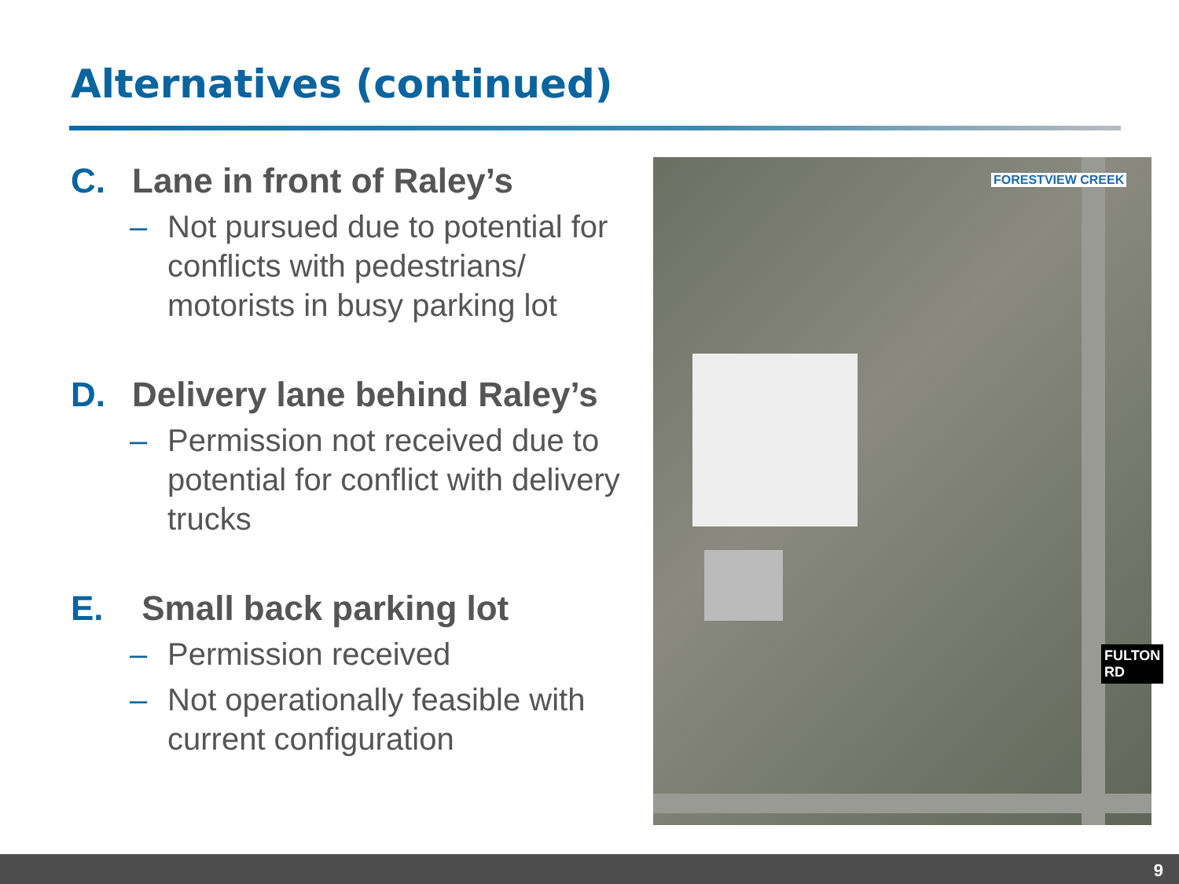Alternatives (continued)
C. Lane in front of Raley’s
– Not pursued due to potential for conflicts with pedestrians/ motorists in busy parking lot
D. Delivery lane behind Raley’s
– Permission not received due to potential for conflict with delivery trucks
E. Small back parking lot
– Permission received
– Not operationally feasible with current configuration
FORESTVIEW CREEK
FULTON RD
9